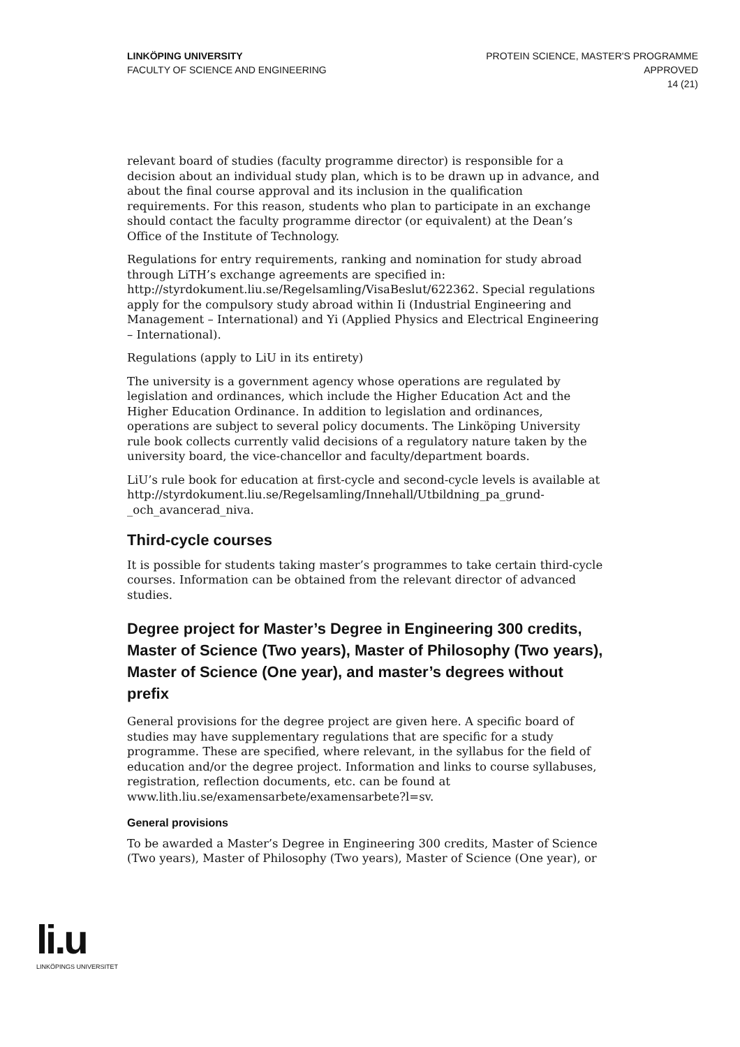LINKÖPING UNIVERSITY
FACULTY OF SCIENCE AND ENGINEERING
PROTEIN SCIENCE, MASTER'S PROGRAMME
APPROVED
14 (21)
relevant board of studies (faculty programme director) is responsible for a decision about an individual study plan, which is to be drawn up in advance, and about the final course approval and its inclusion in the qualification requirements. For this reason, students who plan to participate in an exchange should contact the faculty programme director (or equivalent) at the Dean’s Office of the Institute of Technology.
Regulations for entry requirements, ranking and nomination for study abroad through LiTH’s exchange agreements are specified in: http://styrdokument.liu.se/Regelsamling/VisaBeslut/622362. Special regulations apply for the compulsory study abroad within Ii (Industrial Engineering and Management – International) and Yi (Applied Physics and Electrical Engineering – International).
Regulations (apply to LiU in its entirety)
The university is a government agency whose operations are regulated by legislation and ordinances, which include the Higher Education Act and the Higher Education Ordinance. In addition to legislation and ordinances, operations are subject to several policy documents. The Linköping University rule book collects currently valid decisions of a regulatory nature taken by the university board, the vice-chancellor and faculty/department boards.
LiU’s rule book for education at first-cycle and second-cycle levels is available at http://styrdokument.liu.se/Regelsamling/Innehall/Utbildning_pa_grund-_och_avancerad_niva.
Third-cycle courses
It is possible for students taking master’s programmes to take certain third-cycle courses. Information can be obtained from the relevant director of advanced studies.
Degree project for Master’s Degree in Engineering 300 credits, Master of Science (Two years), Master of Philosophy (Two years), Master of Science (One year), and master’s degrees without prefix
General provisions for the degree project are given here. A specific board of studies may have supplementary regulations that are specific for a study programme. These are specified, where relevant, in the syllabus for the field of education and/or the degree project. Information and links to course syllabuses, registration, reflection documents, etc. can be found at www.lith.liu.se/examensarbete/examensarbete?l=sv.
General provisions
To be awarded a Master’s Degree in Engineering 300 credits, Master of Science (Two years), Master of Philosophy (Two years), Master of Science (One year), or
li.u
LINKÖPINGS UNIVERSITET